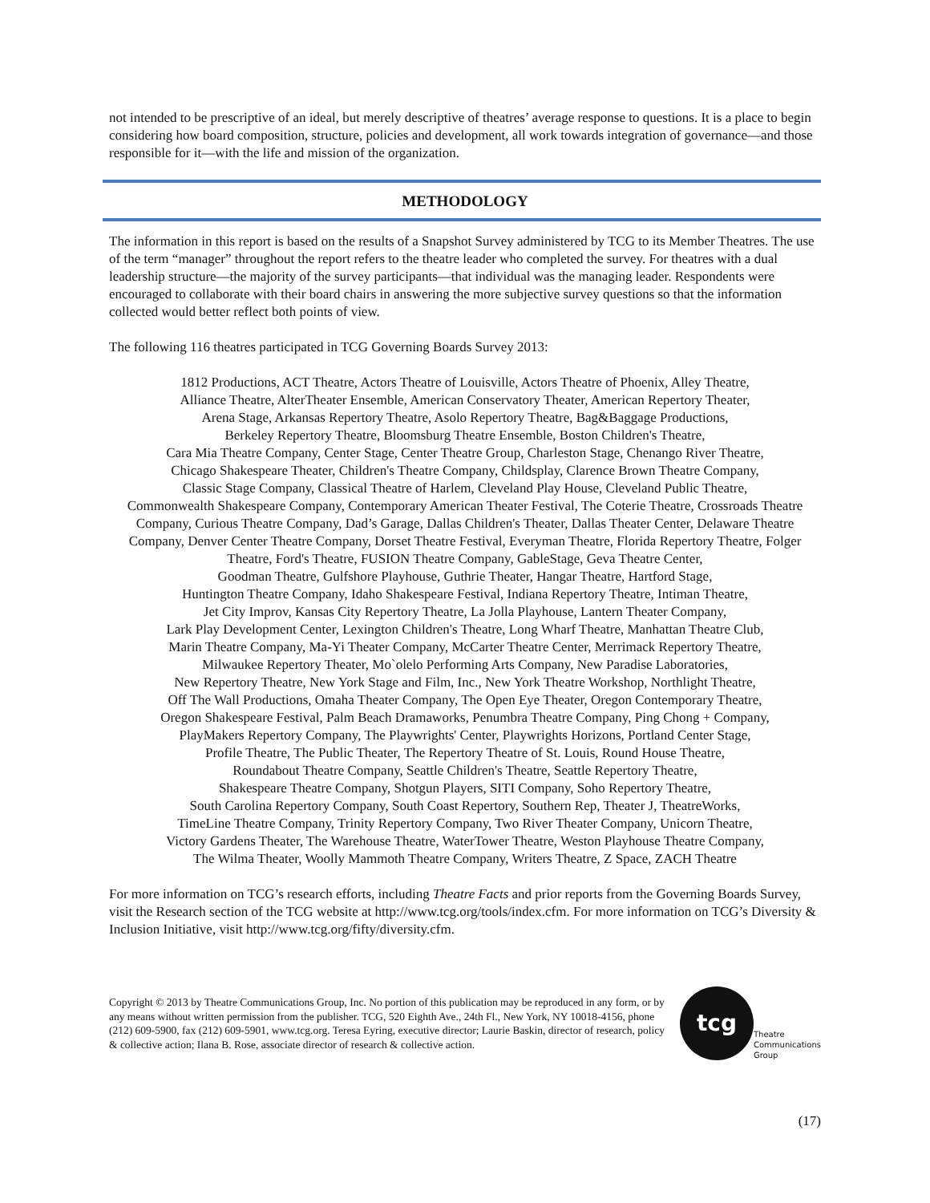not intended to be prescriptive of an ideal, but merely descriptive of theatres’ average response to questions. It is a place to begin considering how board composition, structure, policies and development, all work towards integration of governance—and those responsible for it—with the life and mission of the organization.
METHODOLOGY
The information in this report is based on the results of a Snapshot Survey administered by TCG to its Member Theatres. The use of the term “manager” throughout the report refers to the theatre leader who completed the survey. For theatres with a dual leadership structure—the majority of the survey participants—that individual was the managing leader. Respondents were encouraged to collaborate with their board chairs in answering the more subjective survey questions so that the information collected would better reflect both points of view.
The following 116 theatres participated in TCG Governing Boards Survey 2013:
1812 Productions, ACT Theatre, Actors Theatre of Louisville, Actors Theatre of Phoenix, Alley Theatre,
Alliance Theatre, AlterTheater Ensemble, American Conservatory Theater, American Repertory Theater,
Arena Stage, Arkansas Repertory Theatre, Asolo Repertory Theatre, Bag&Baggage Productions,
Berkeley Repertory Theatre, Bloomsburg Theatre Ensemble, Boston Children's Theatre,
Cara Mia Theatre Company, Center Stage, Center Theatre Group, Charleston Stage, Chenango River Theatre,
Chicago Shakespeare Theater, Children's Theatre Company, Childsplay, Clarence Brown Theatre Company,
Classic Stage Company, Classical Theatre of Harlem, Cleveland Play House, Cleveland Public Theatre,
Commonwealth Shakespeare Company, Contemporary American Theater Festival, The Coterie Theatre, Crossroads Theatre Company, Curious Theatre Company, Dad’s Garage, Dallas Children's Theater, Dallas Theater Center, Delaware Theatre Company, Denver Center Theatre Company, Dorset Theatre Festival, Everyman Theatre, Florida Repertory Theatre, Folger Theatre, Ford's Theatre, FUSION Theatre Company, GableStage, Geva Theatre Center,
Goodman Theatre, Gulfshore Playhouse, Guthrie Theater, Hangar Theatre, Hartford Stage,
Huntington Theatre Company, Idaho Shakespeare Festival, Indiana Repertory Theatre, Intiman Theatre,
Jet City Improv, Kansas City Repertory Theatre, La Jolla Playhouse, Lantern Theater Company,
Lark Play Development Center, Lexington Children's Theatre, Long Wharf Theatre, Manhattan Theatre Club,
Marin Theatre Company, Ma-Yi Theater Company, McCarter Theatre Center, Merrimack Repertory Theatre,
Milwaukee Repertory Theater, Mo`olelo Performing Arts Company, New Paradise Laboratories,
New Repertory Theatre, New York Stage and Film, Inc., New York Theatre Workshop, Northlight Theatre,
Off The Wall Productions, Omaha Theater Company, The Open Eye Theater, Oregon Contemporary Theatre,
Oregon Shakespeare Festival, Palm Beach Dramaworks, Penumbra Theatre Company, Ping Chong + Company,
PlayMakers Repertory Company, The Playwrights' Center, Playwrights Horizons, Portland Center Stage,
Profile Theatre, The Public Theater, The Repertory Theatre of St. Louis, Round House Theatre,
Roundabout Theatre Company, Seattle Children's Theatre, Seattle Repertory Theatre,
Shakespeare Theatre Company, Shotgun Players, SITI Company, Soho Repertory Theatre,
South Carolina Repertory Company, South Coast Repertory, Southern Rep, Theater J, TheatreWorks,
TimeLine Theatre Company, Trinity Repertory Company, Two River Theater Company, Unicorn Theatre,
Victory Gardens Theater, The Warehouse Theatre, WaterTower Theatre, Weston Playhouse Theatre Company,
The Wilma Theater, Woolly Mammoth Theatre Company, Writers Theatre, Z Space, ZACH Theatre
For more information on TCG’s research efforts, including Theatre Facts and prior reports from the Governing Boards Survey, visit the Research section of the TCG website at http://www.tcg.org/tools/index.cfm. For more information on TCG’s Diversity & Inclusion Initiative, visit http://www.tcg.org/fifty/diversity.cfm.
Copyright © 2013 by Theatre Communications Group, Inc. No portion of this publication may be reproduced in any form, or by any means without written permission from the publisher. TCG, 520 Eighth Ave., 24th Fl., New York, NY 10018-4156, phone (212) 609-5900, fax (212) 609-5901, www.tcg.org. Teresa Eyring, executive director; Laurie Baskin, director of research, policy & collective action; Ilana B. Rose, associate director of research & collective action.
tcg
Theatre
Communications
Group
(17)